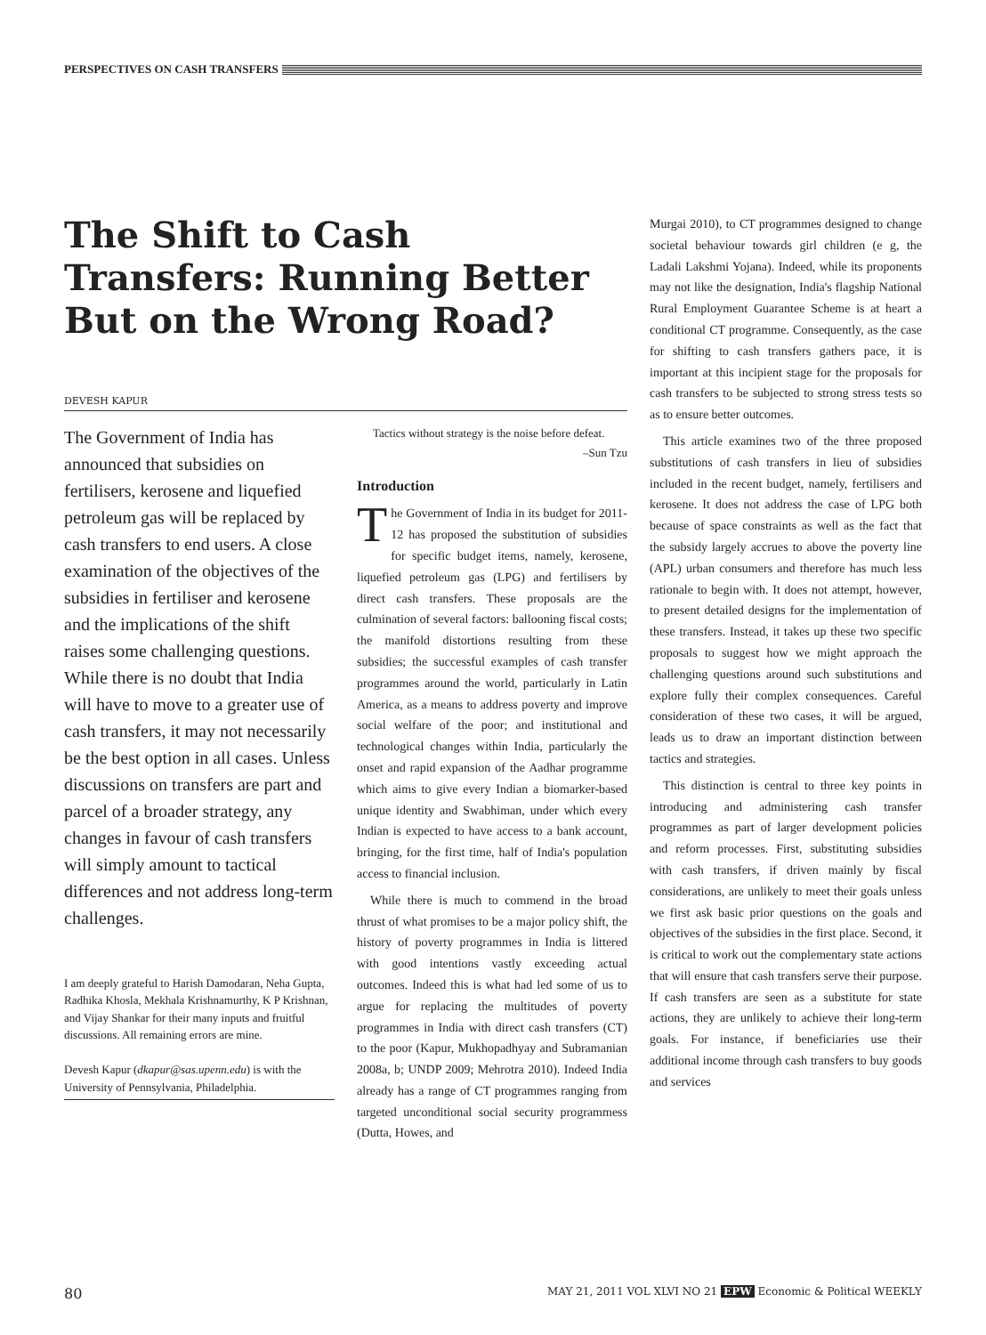PERSPECTIVES ON CASH TRANSFERS
The Shift to Cash Transfers: Running Better But on the Wrong Road?
DEVESH KAPUR
The Government of India has announced that subsidies on fertilisers, kerosene and liquefied petroleum gas will be replaced by cash transfers to end users. A close examination of the objectives of the subsidies in fertiliser and kerosene and the implications of the shift raises some challenging questions. While there is no doubt that India will have to move to a greater use of cash transfers, it may not necessarily be the best option in all cases. Unless discussions on transfers are part and parcel of a broader strategy, any changes in favour of cash transfers will simply amount to tactical differences and not address long-term challenges.
I am deeply grateful to Harish Damodaran, Neha Gupta, Radhika Khosla, Mekhala Krishnamurthy, K P Krishnan, and Vijay Shankar for their many inputs and fruitful discussions. All remaining errors are mine.
Devesh Kapur (dkapur@sas.upenn.edu) is with the University of Pennsylvania, Philadelphia.
Tactics without strategy is the noise before defeat.
–Sun Tzu
Introduction
The Government of India in its budget for 2011-12 has proposed the substitution of subsidies for specific budget items, namely, kerosene, liquefied petroleum gas (LPG) and fertilisers by direct cash transfers. These proposals are the culmination of several factors: ballooning fiscal costs; the manifold distortions resulting from these subsidies; the successful examples of cash transfer programmes around the world, particularly in Latin America, as a means to address poverty and improve social welfare of the poor; and institutional and technological changes within India, particularly the onset and rapid expansion of the Aadhar programme which aims to give every Indian a biomarker-based unique identity and Swabhiman, under which every Indian is expected to have access to a bank account, bringing, for the first time, half of India's population access to financial inclusion.
While there is much to commend in the broad thrust of what promises to be a major policy shift, the history of poverty programmes in India is littered with good intentions vastly exceeding actual outcomes. Indeed this is what had led some of us to argue for replacing the multitudes of poverty programmes in India with direct cash transfers (CT) to the poor (Kapur, Mukhopadhyay and Subramanian 2008a, b; UNDP 2009; Mehrotra 2010). Indeed India already has a range of CT programmes ranging from targeted unconditional social security programmess (Dutta, Howes, and
Murgai 2010), to CT programmes designed to change societal behaviour towards girl children (e g, the Ladali Lakshmi Yojana). Indeed, while its proponents may not like the designation, India's flagship National Rural Employment Guarantee Scheme is at heart a conditional CT programme. Consequently, as the case for shifting to cash transfers gathers pace, it is important at this incipient stage for the proposals for cash transfers to be subjected to strong stress tests so as to ensure better outcomes.
This article examines two of the three proposed substitutions of cash transfers in lieu of subsidies included in the recent budget, namely, fertilisers and kerosene. It does not address the case of LPG both because of space constraints as well as the fact that the subsidy largely accrues to above the poverty line (APL) urban consumers and therefore has much less rationale to begin with. It does not attempt, however, to present detailed designs for the implementation of these transfers. Instead, it takes up these two specific proposals to suggest how we might approach the challenging questions around such substitutions and explore fully their complex consequences. Careful consideration of these two cases, it will be argued, leads us to draw an important distinction between tactics and strategies.
This distinction is central to three key points in introducing and administering cash transfer programmes as part of larger development policies and reform processes. First, substituting subsidies with cash transfers, if driven mainly by fiscal considerations, are unlikely to meet their goals unless we first ask basic prior questions on the goals and objectives of the subsidies in the first place. Second, it is critical to work out the complementary state actions that will ensure that cash transfers serve their purpose. If cash transfers are seen as a substitute for state actions, they are unlikely to achieve their long-term goals. For instance, if beneficiaries use their additional income through cash transfers to buy goods and services
80 MAY 21, 2011 VOL XLVI NO 21 EPW Economic & Political WEEKLY